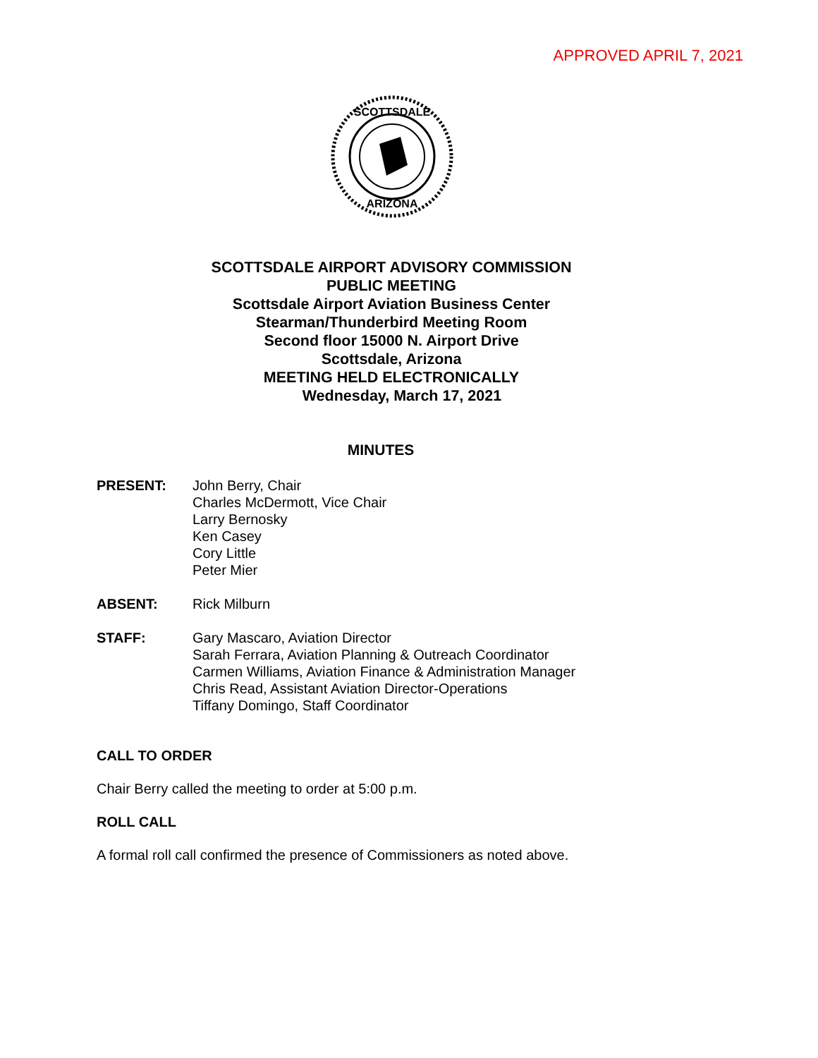APPROVED APRIL 7, 2021
SCOTTSDALE
ARIZONA
SCOTTSDALE AIRPORT ADVISORY COMMISSION
PUBLIC MEETING
Scottsdale Airport Aviation Business Center
Stearman/Thunderbird Meeting Room
Second floor 15000 N. Airport Drive
Scottsdale, Arizona
MEETING HELD ELECTRONICALLY
Wednesday, March 17, 2021
MINUTES
PRESENT: John Berry, Chair
Charles McDermott, Vice Chair
Larry Bernosky
Ken Casey
Cory Little
Peter Mier
ABSENT: Rick Milburn
STAFF: Gary Mascaro, Aviation Director
Sarah Ferrara, Aviation Planning & Outreach Coordinator
Carmen Williams, Aviation Finance & Administration Manager
Chris Read, Assistant Aviation Director-Operations
Tiffany Domingo, Staff Coordinator
CALL TO ORDER
Chair Berry called the meeting to order at 5:00 p.m.
ROLL CALL
A formal roll call confirmed the presence of Commissioners as noted above.